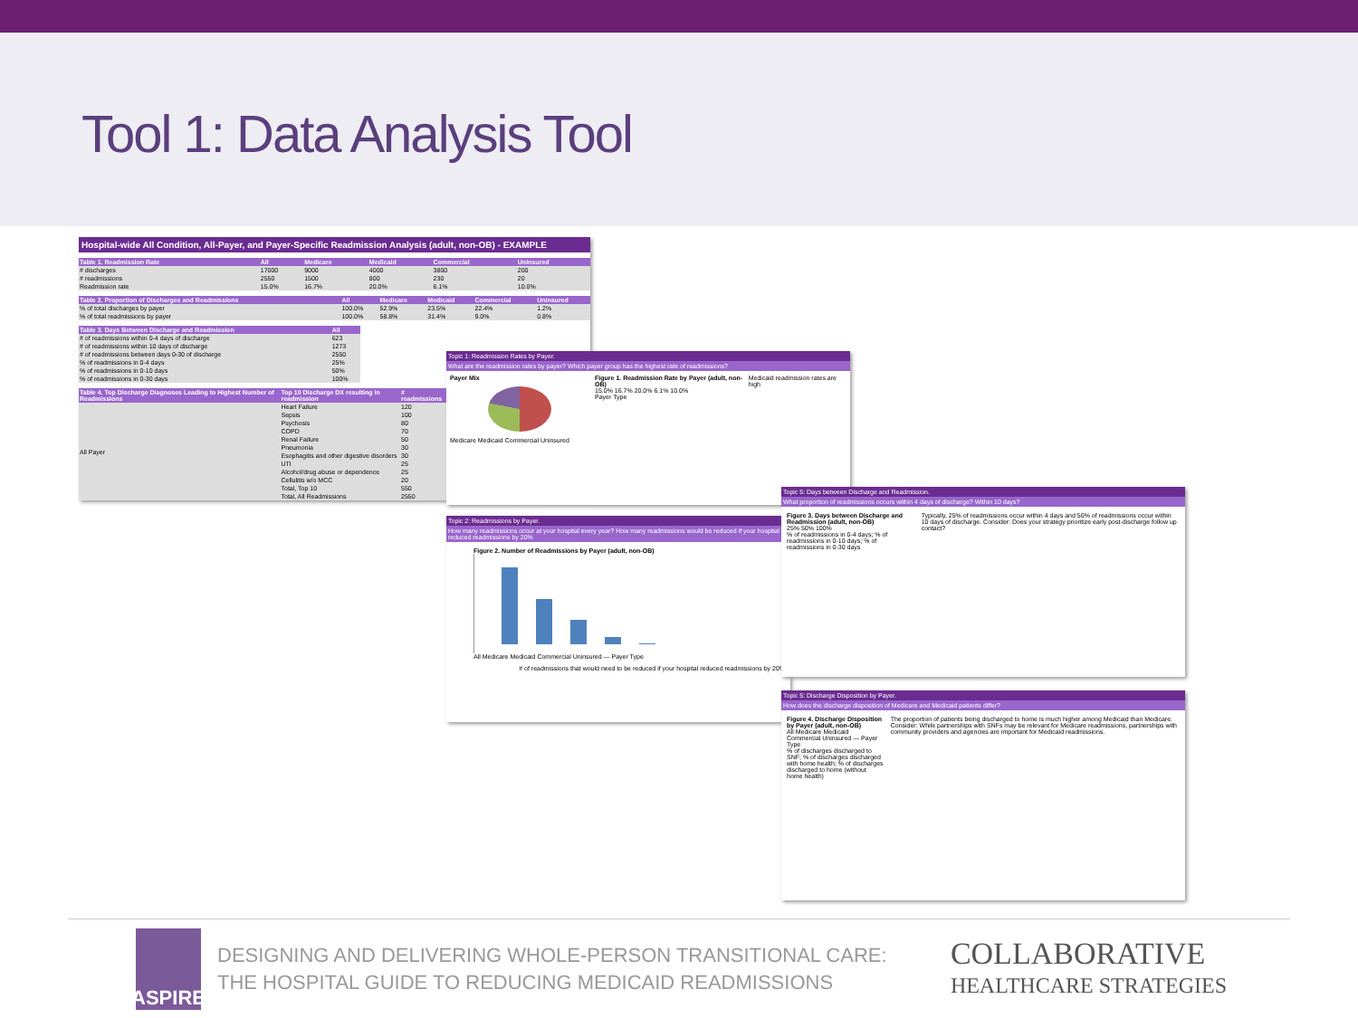Tool 1: Data Analysis Tool
Hospital-wide All Condition, All-Payer, and Payer-Specific Readmission Analysis (adult, non-OB) - EXAMPLE
| Table 1. Readmission Rate | All | Medicare | Medicaid | Commercial | Uninsured |
| --- | --- | --- | --- | --- | --- |
| # discharges | 17000 | 9000 | 4000 | 3800 | 200 |
| # readmissions | 2550 | 1500 | 800 | 230 | 20 |
| Readmission rate | 15.0% | 16.7% | 20.0% | 6.1% | 10.0% |
| Table 2. Proportion of Discharges and Readmissions | All | Medicare | Medicaid | Commercial | Uninsured |
| --- | --- | --- | --- | --- | --- |
| % of total discharges by payer | 100.0% | 52.9% | 23.5% | 22.4% | 1.2% |
| % of total readmissions by payer | 100.0% | 58.8% | 31.4% | 9.0% | 0.8% |
| Table 3. Days Between Discharge and Readmission | All |
| --- | --- |
| # of readmissions within 0-4 days of discharge | 623 |
| # of readmissions within 10 days of discharge | 1273 |
| # of readmissions between days 0-30 of discharge | 2550 |
| % of readmissions in 0-4 days | 25% |
| % of readmissions in 0-10 days | 50% |
| % of readmissions in 0-30 days | 100% |
| Table 4. Top Discharge Diagnoses Leading to Highest Number of Readmissions | Top 10 Discharge DX resulting in readmission | # readmissions |
| --- | --- | --- |
| All Payer | Heart Failure | 120 |
| | Sepsis | 100 |
| | Psychosis | 80 |
| | COPD | 70 |
| | Renal Failure | 50 |
| | Pneumonia | 30 |
| | Esophagitis and other digestive disorders | 30 |
| | UTI | 25 |
| | Alcohol/drug abuse or dependence | 25 |
| | Cellulitis w/o MCC | 20 |
| | Total, Top 10 | 550 |
| | Total, All Readmissions | 2550 |
Topic 1: Readmission Rates by Payer.
What are the readmission rates by payer? Which payer group has the highest rate of readmissions?
Payer Mix
Medicare Medicaid Commercial Uninsured
Figure 1. Readmission Rate by Payer (adult, non-OB)
15.0% 16.7% 20.0% 6.1% 10.0%
Payer Type
Medicaid readmission rates are high
Topic 2: Readmissions by Payer.
How many readmissions occur at your hospital every year? How many readmissions would be reduced if your hospital reduced readmissions by 20%
Figure 2. Number of Readmissions by Payer (adult, non-OB)
All Medicare Medicaid Commercial Uninsured — Payer Type
# of readmissions that would need to be reduced if your hospital reduced readmissions by 20%
Topic 5: Days between Discharge and Readmission.
What proportion of readmissions occurs within 4 days of discharge? Within 10 days?
Figure 3. Days between Discharge and Readmission (adult, non-OB)
25% 50% 100%
% of readmissions in 0-4 days; % of readmissions in 0-10 days; % of readmissions in 0-30 days
Typically, 25% of readmissions occur within 4 days and 50% of readmissions occur within 10 days of discharge. Consider: Does your strategy prioritize early post-discharge follow up contact?
Topic 5: Discharge Disposition by Payer.
How does the discharge disposition of Medicare and Medicaid patients differ?
Figure 4. Discharge Disposition by Payer (adult, non-OB)
All Medicare Medicaid Commercial Uninsured — Payer Type
% of discharges discharged to SNF; % of discharges discharged with home health; % of discharges discharged to home (without home health)
The proportion of patients being discharged to home is much higher among Medicaid than Medicare. Consider: While partnerships with SNFs may be relevant for Medicare readmissions, partnerships with community providers and agencies are important for Medicaid readmissions.
ASPIRE
DESIGNING AND DELIVERING WHOLE-PERSON TRANSITIONAL CARE:
THE HOSPITAL GUIDE TO REDUCING MEDICAID READMISSIONS
COLLABORATIVE
HEALTHCARE STRATEGIES